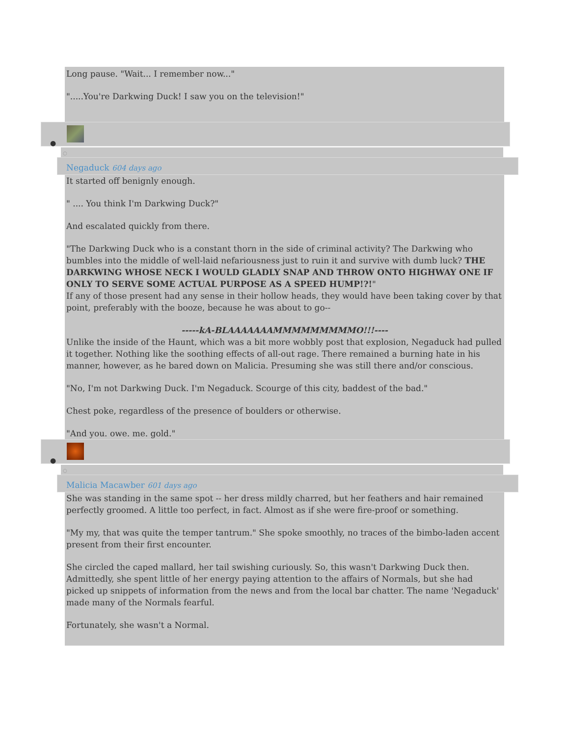Long pause. "Wait... I remember now..."
".....You're Darkwing Duck! I saw you on the television!"
●
○
Negaduck 604 days ago
It started off benignly enough.
" .... You think I'm Darkwing Duck?"
And escalated quickly from there.
"The Darkwing Duck who is a constant thorn in the side of criminal activity? The Darkwing who bumbles into the middle of well-laid nefariousness just to ruin it and survive with dumb luck? THE DARKWING WHOSE NECK I WOULD GLADLY SNAP AND THROW ONTO HIGHWAY ONE IF ONLY TO SERVE SOME ACTUAL PURPOSE AS A SPEED HUMP!?!"
If any of those present had any sense in their hollow heads, they would have been taking cover by that point, preferably with the booze, because he was about to go--
-----kA-BLAAAAAAAMMMMMMMMMO!!!----
Unlike the inside of the Haunt, which was a bit more wobbly post that explosion, Negaduck had pulled it together. Nothing like the soothing effects of all-out rage. There remained a burning hate in his manner, however, as he bared down on Malicia. Presuming she was still there and/or conscious.
"No, I'm not Darkwing Duck. I'm Negaduck. Scourge of this city, baddest of the bad."
Chest poke, regardless of the presence of boulders or otherwise.
"And you. owe. me. gold."
●
○
Malicia Macawber 601 days ago
She was standing in the same spot -- her dress mildly charred, but her feathers and hair remained perfectly groomed. A little too perfect, in fact. Almost as if she were fire-proof or something.
"My my, that was quite the temper tantrum." She spoke smoothly, no traces of the bimbo-laden accent present from their first encounter.
She circled the caped mallard, her tail swishing curiously. So, this wasn't Darkwing Duck then. Admittedly, she spent little of her energy paying attention to the affairs of Normals, but she had picked up snippets of information from the news and from the local bar chatter. The name 'Negaduck' made many of the Normals fearful.
Fortunately, she wasn't a Normal.